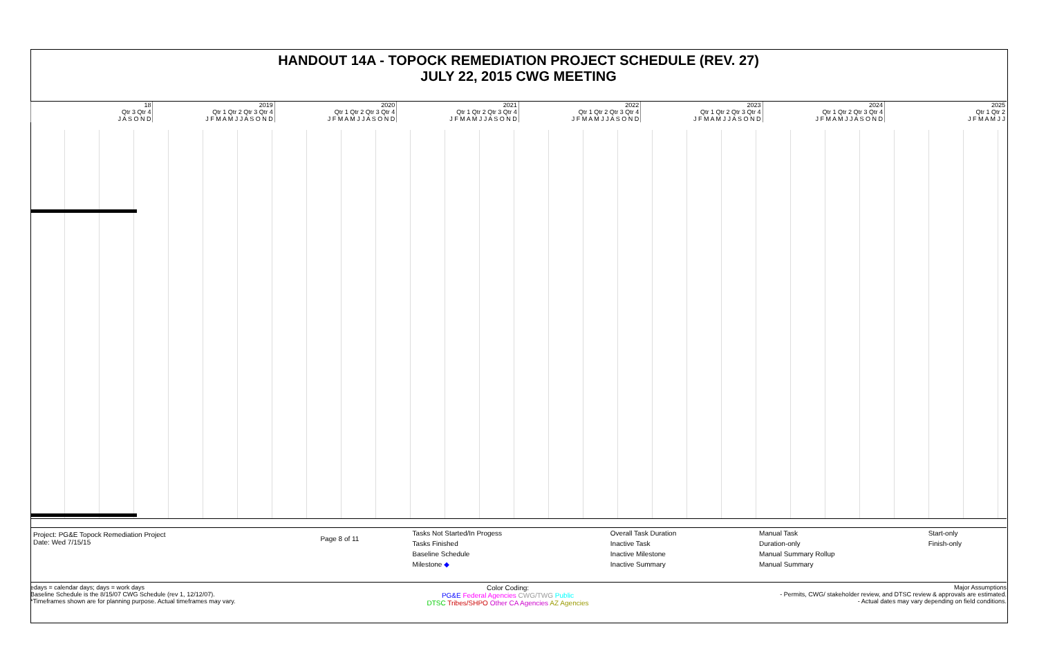HANDOUT 14A - TOPOCK REMEDIATION PROJECT SCHEDULE (REV. 27)
JULY 22, 2015 CWG MEETING
| 18 | 2019 | 2020 | 2021 | 2022 | 2023 | 2024 | 2025 |
| Qtr 3 Qtr 4 | Qtr 1 Qtr 2 Qtr 3 Qtr 4 | Qtr 1 Qtr 2 Qtr 3 Qtr 4 | Qtr 1 Qtr 2 Qtr 3 Qtr 4 | Qtr 1 Qtr 2 Qtr 3 Qtr 4 | Qtr 1 Qtr 2 Qtr 3 Qtr 4 | Qtr 1 Qtr 2 Qtr 3 Qtr 4 | Qtr 1 Qtr 2 |
| J A S O N D | J F M A M J J A S O N D | J F M A M J J A S O N D | J F M A M J J A S O N D | J F M A M J J A S O N D | J F M A M J J A S O N D | J F M A M J J A S O N D | J F M A M J J |
| Project: PG&E Topock Remediation Project Date: Wed 7/15/15 | Page 8 of 11 | Tasks Not Started/In Progess | Overall Task Duration | Manual Task | Start-only |
| | | Tasks Finished | Inactive Task | Duration-only | Finish-only |
| | | Baseline Schedule | Inactive Milestone | Manual Summary Rollup | |
| | | Milestone ◆ | Inactive Summary | Manual Summary | |
edays = calendar days; days = work days
Baseline Schedule is the 8/15/07 CWG Schedule (rev 1, 12/12/07).
*Timeframes shown are for planning purpose. Actual timeframes may vary.
Color Coding:
PG&E Federal Agencies CWG/TWG Public
DTSC Tribes/SHPO Other CA Agencies AZ Agencies
Major Assumptions
- Permits, CWG/ stakeholder review, and DTSC review & approvals are estimated.
- Actual dates may vary depending on field conditions.